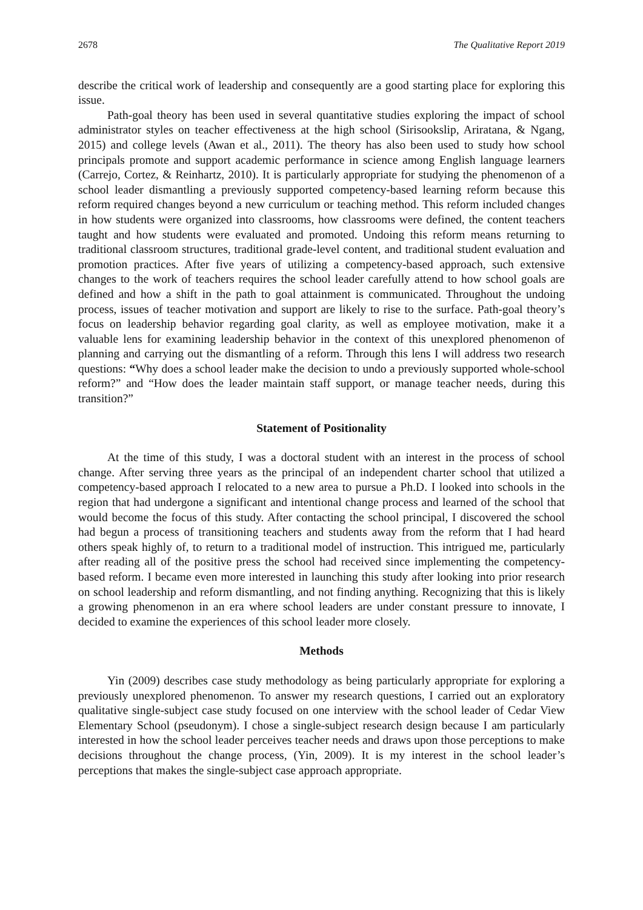2678 The Qualitative Report 2019
describe the critical work of leadership and consequently are a good starting place for exploring this issue.
Path-goal theory has been used in several quantitative studies exploring the impact of school administrator styles on teacher effectiveness at the high school (Sirisookslip, Ariratana, & Ngang, 2015) and college levels (Awan et al., 2011). The theory has also been used to study how school principals promote and support academic performance in science among English language learners (Carrejo, Cortez, & Reinhartz, 2010). It is particularly appropriate for studying the phenomenon of a school leader dismantling a previously supported competency-based learning reform because this reform required changes beyond a new curriculum or teaching method. This reform included changes in how students were organized into classrooms, how classrooms were defined, the content teachers taught and how students were evaluated and promoted. Undoing this reform means returning to traditional classroom structures, traditional grade-level content, and traditional student evaluation and promotion practices. After five years of utilizing a competency-based approach, such extensive changes to the work of teachers requires the school leader carefully attend to how school goals are defined and how a shift in the path to goal attainment is communicated. Throughout the undoing process, issues of teacher motivation and support are likely to rise to the surface. Path-goal theory’s focus on leadership behavior regarding goal clarity, as well as employee motivation, make it a valuable lens for examining leadership behavior in the context of this unexplored phenomenon of planning and carrying out the dismantling of a reform. Through this lens I will address two research questions: “Why does a school leader make the decision to undo a previously supported whole-school reform?” and “How does the leader maintain staff support, or manage teacher needs, during this transition?”
Statement of Positionality
At the time of this study, I was a doctoral student with an interest in the process of school change. After serving three years as the principal of an independent charter school that utilized a competency-based approach I relocated to a new area to pursue a Ph.D. I looked into schools in the region that had undergone a significant and intentional change process and learned of the school that would become the focus of this study. After contacting the school principal, I discovered the school had begun a process of transitioning teachers and students away from the reform that I had heard others speak highly of, to return to a traditional model of instruction. This intrigued me, particularly after reading all of the positive press the school had received since implementing the competency-based reform. I became even more interested in launching this study after looking into prior research on school leadership and reform dismantling, and not finding anything. Recognizing that this is likely a growing phenomenon in an era where school leaders are under constant pressure to innovate, I decided to examine the experiences of this school leader more closely.
Methods
Yin (2009) describes case study methodology as being particularly appropriate for exploring a previously unexplored phenomenon. To answer my research questions, I carried out an exploratory qualitative single-subject case study focused on one interview with the school leader of Cedar View Elementary School (pseudonym). I chose a single-subject research design because I am particularly interested in how the school leader perceives teacher needs and draws upon those perceptions to make decisions throughout the change process, (Yin, 2009). It is my interest in the school leader’s perceptions that makes the single-subject case approach appropriate.